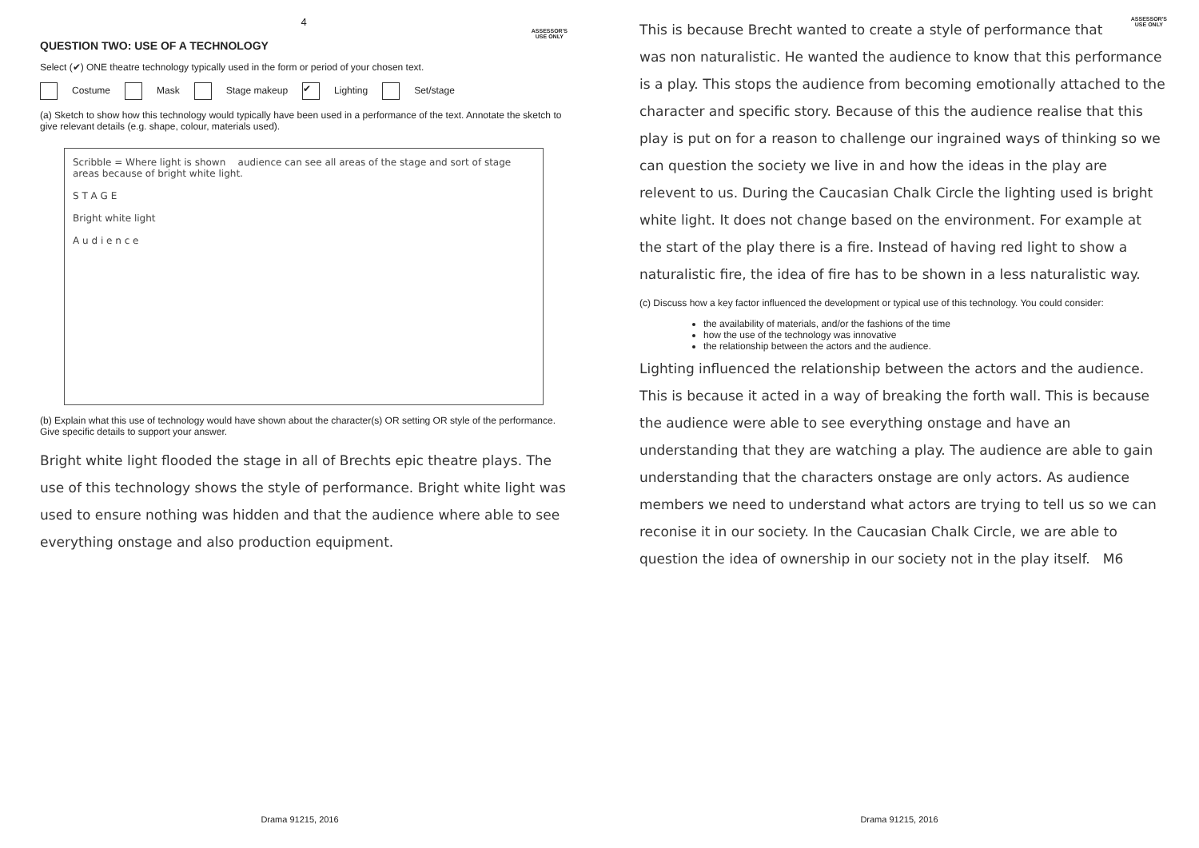4
ASSESSOR'S
USE ONLY
QUESTION TWO: USE OF A TECHNOLOGY
Select (✔) ONE theatre technology typically used in the form or period of your chosen text.
Costume Mask Stage makeup ✔ Lighting Set/stage
(a) Sketch to show how this technology would typically have been used in a performance of the text. Annotate the sketch to give relevant details (e.g. shape, colour, materials used).
Scribble = Where light is shown audience can see all areas of the stage and sort of stage areas because of bright white light.
S T A G E
Bright white light
A u d i e n c e
(b) Explain what this use of technology would have shown about the character(s) OR setting OR style of the performance. Give specific details to support your answer.
Bright white light flooded the stage in all of Brechts epic theatre plays. The use of this technology shows the style of performance. Bright white light was used to ensure nothing was hidden and that the audience where able to see everything onstage and also production equipment.
Drama 91215, 2016
ASSESSOR'S
USE ONLY
This is because Brecht wanted to create a style of performance that was non naturalistic. He wanted the audience to know that this performance is a play. This stops the audience from becoming emotionally attached to the character and specific story. Because of this the audience realise that this play is put on for a reason to challenge our ingrained ways of thinking so we can question the society we live in and how the ideas in the play are relevent to us. During the Caucasian Chalk Circle the lighting used is bright white light. It does not change based on the environment. For example at the start of the play there is a fire. Instead of having red light to show a naturalistic fire, the idea of fire has to be shown in a less naturalistic way.
(c) Discuss how a key factor influenced the development or typical use of this technology. You could consider:
the availability of materials, and/or the fashions of the time
how the use of the technology was innovative
the relationship between the actors and the audience.
Lighting influenced the relationship between the actors and the audience. This is because it acted in a way of breaking the forth wall. This is because the audience were able to see everything onstage and have an understanding that they are watching a play. The audience are able to gain understanding that the characters onstage are only actors. As audience members we need to understand what actors are trying to tell us so we can reconise it in our society. In the Caucasian Chalk Circle, we are able to question the idea of ownership in our society not in the play itself. M6
Drama 91215, 2016